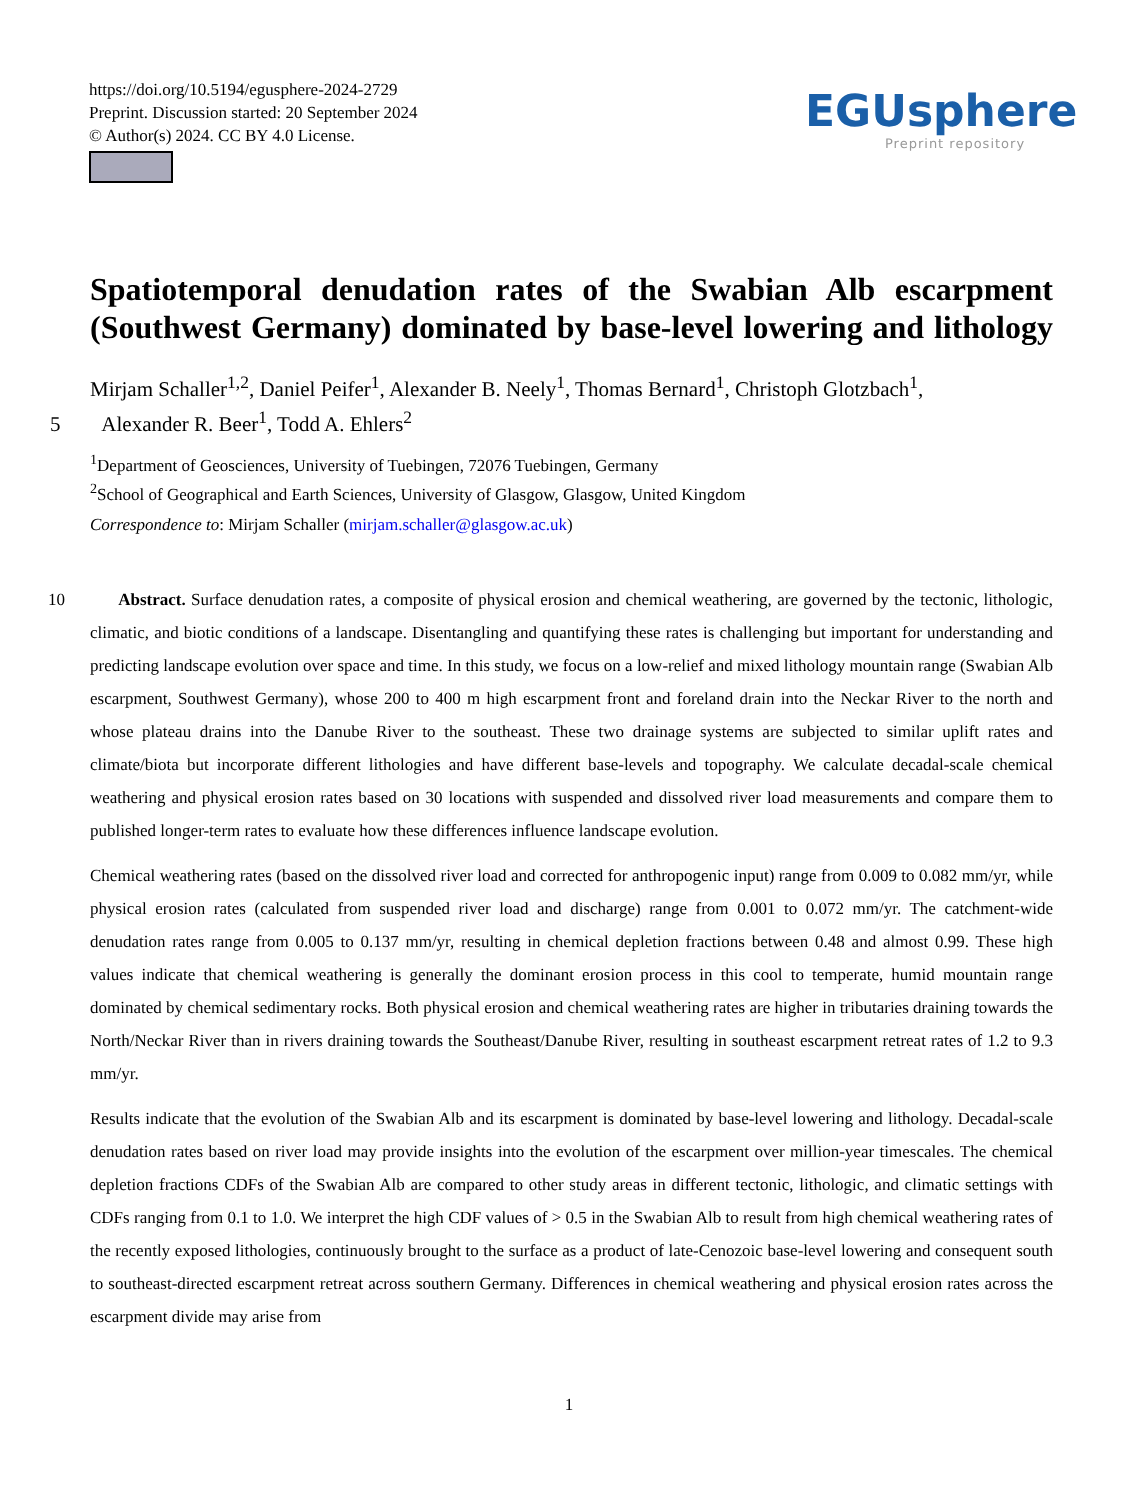https://doi.org/10.5194/egusphere-2024-2729
Preprint. Discussion started: 20 September 2024
© Author(s) 2024. CC BY 4.0 License.
EGUsphere
Preprint repository
Spatiotemporal denudation rates of the Swabian Alb escarpment
(Southwest Germany) dominated by base-level lowering and lithology
Mirjam Schaller<sup>1,2</sup>, Daniel Peifer<sup>1</sup>, Alexander B. Neely<sup>1</sup>, Thomas Bernard<sup>1</sup>, Christoph Glotzbach<sup>1</sup>,
5 Alexander R. Beer<sup>1</sup>, Todd A. Ehlers<sup>2</sup>
<sup>1</sup> Department of Geosciences, University of Tuebingen, 72076 Tuebingen, Germany
<sup>2</sup> School of Geographical and Earth Sciences, University of Glasgow, Glasgow, United Kingdom
Correspondence to: Mirjam Schaller (mirjam.schaller@glasgow.ac.uk)
10 Abstract. Surface denudation rates, a composite of physical erosion and chemical weathering, are governed by the tectonic, lithologic, climatic, and biotic conditions of a landscape. Disentangling and quantifying these rates is challenging but important for understanding and predicting landscape evolution over space and time. In this study, we focus on a low-relief and mixed lithology mountain range (Swabian Alb escarpment, Southwest Germany), whose 200 to 400 m high escarpment front and foreland drain into the Neckar River to the north and whose plateau drains into the Danube River to the southeast. These two drainage systems are subjected to similar uplift rates and climate/biota but incorporate different lithologies and have different base-levels and topography. We calculate decadal-scale chemical weathering and physical erosion rates based on 30 locations with suspended and dissolved river load measurements and compare them to published longer-term rates to evaluate how these differences influence landscape evolution.
Chemical weathering rates (based on the dissolved river load and corrected for anthropogenic input) range from 0.009 to 0.082 mm/yr, while physical erosion rates (calculated from suspended river load and discharge) range from 0.001 to 0.072 mm/yr. The catchment-wide denudation rates range from 0.005 to 0.137 mm/yr, resulting in chemical depletion fractions between 0.48 and almost 0.99. These high values indicate that chemical weathering is generally the dominant erosion process in this cool to temperate, humid mountain range dominated by chemical sedimentary rocks. Both physical erosion and chemical weathering rates are higher in tributaries draining towards the North/Neckar River than in rivers draining towards the Southeast/Danube River, resulting in southeast escarpment retreat rates of 1.2 to 9.3 mm/yr.
Results indicate that the evolution of the Swabian Alb and its escarpment is dominated by base-level lowering and lithology. Decadal-scale denudation rates based on river load may provide insights into the evolution of the escarpment over million-year timescales. The chemical depletion fractions CDFs of the Swabian Alb are compared to other study areas in different tectonic, lithologic, and climatic settings with CDFs ranging from 0.1 to 1.0. We interpret the high CDF values of > 0.5 in the Swabian Alb to result from high chemical weathering rates of the recently exposed lithologies, continuously brought to the surface as a product of late-Cenozoic base-level lowering and consequent south to southeast-directed escarpment retreat across southern Germany. Differences in chemical weathering and physical erosion rates across the escarpment divide may arise from
1